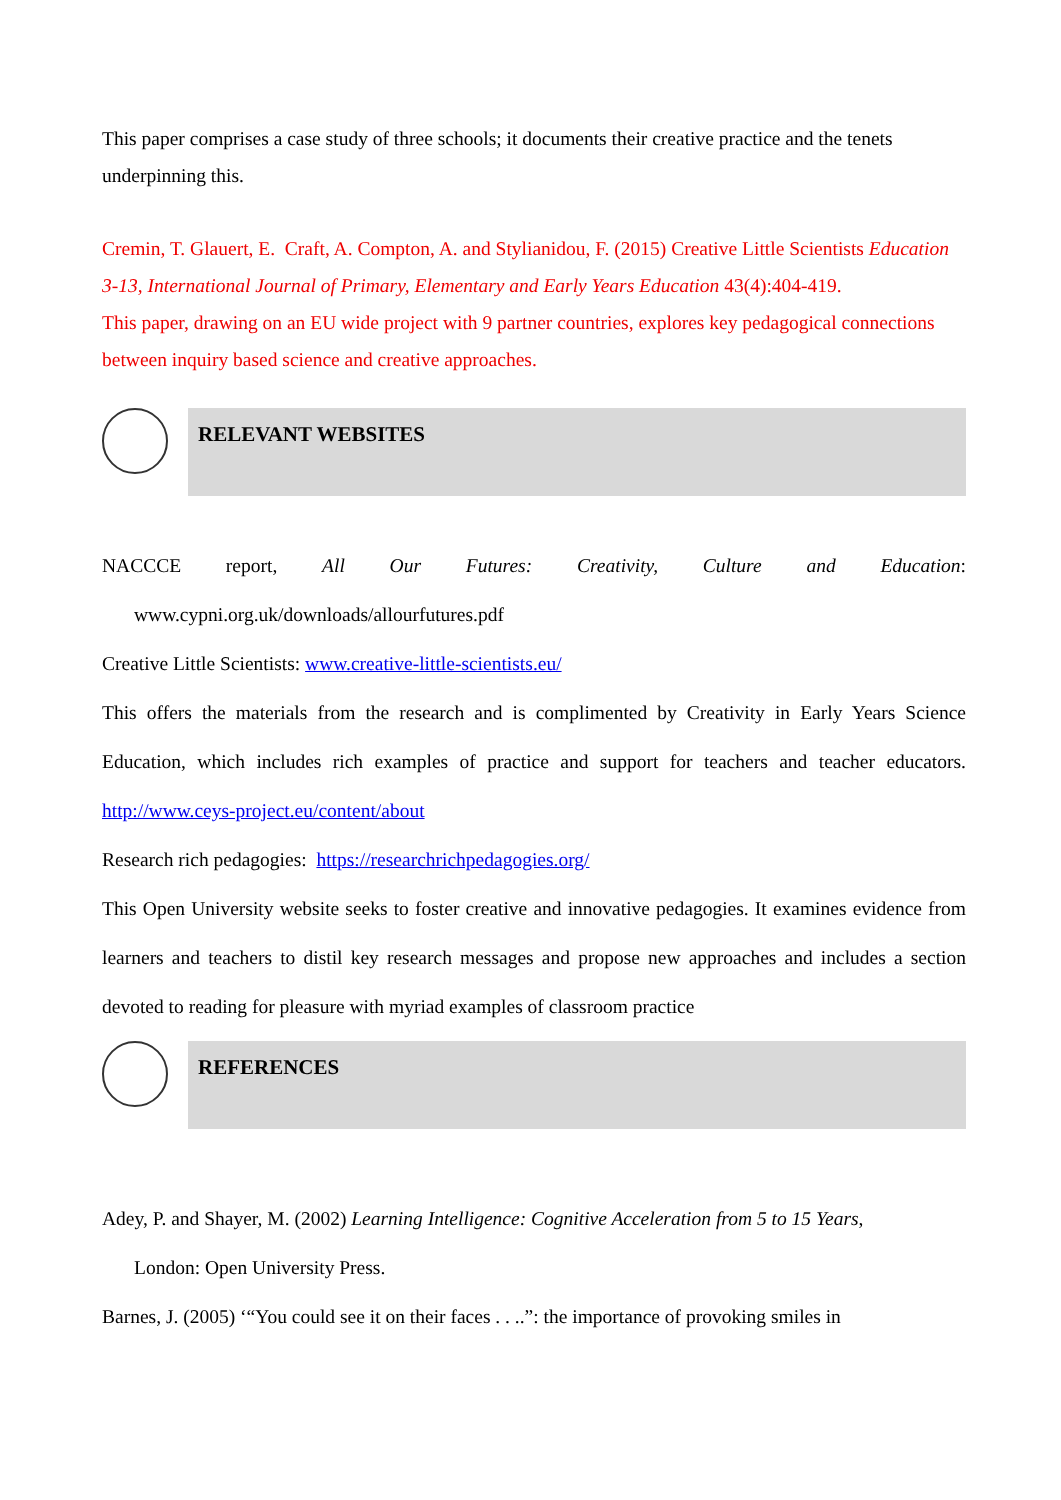This paper comprises a case study of three schools; it documents their creative practice and the tenets underpinning this.
Cremin, T. Glauert, E. Craft, A. Compton, A. and Stylianidou, F. (2015) Creative Little Scientists Education 3-13, International Journal of Primary, Elementary and Early Years Education 43(4):404-419.
This paper, drawing on an EU wide project with 9 partner countries, explores key pedagogical connections between inquiry based science and creative approaches.
RELEVANT WEBSITES
NACCCE report, All Our Futures: Creativity, Culture and Education:
www.cypni.org.uk/downloads/allourfutures.pdf
Creative Little Scientists: www.creative-little-scientists.eu/
This offers the materials from the research and is complimented by Creativity in Early Years Science Education, which includes rich examples of practice and support for teachers and teacher educators. http://www.ceys-project.eu/content/about
Research rich pedagogies: https://researchrichpedagogies.org/
This Open University website seeks to foster creative and innovative pedagogies. It examines evidence from learners and teachers to distil key research messages and propose new approaches and includes a section devoted to reading for pleasure with myriad examples of classroom practice
REFERENCES
Adey, P. and Shayer, M. (2002) Learning Intelligence: Cognitive Acceleration from 5 to 15 Years,
London: Open University Press.
Barnes, J. (2005) ‘“You could see it on their faces . . ..”: the importance of provoking smiles in